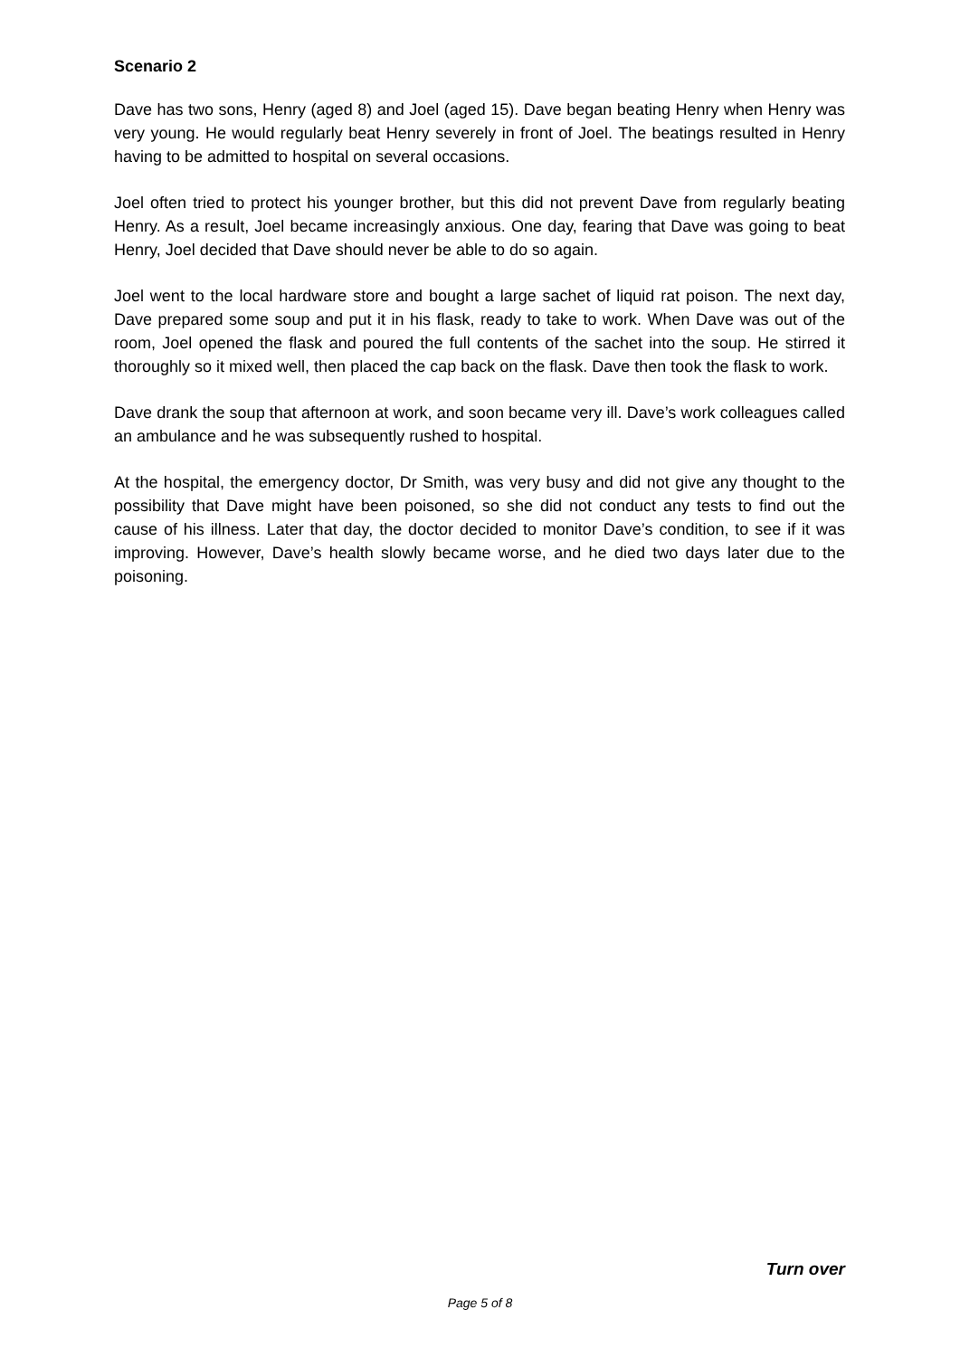Scenario 2
Dave has two sons, Henry (aged 8) and Joel (aged 15). Dave began beating Henry when Henry was very young. He would regularly beat Henry severely in front of Joel. The beatings resulted in Henry having to be admitted to hospital on several occasions.
Joel often tried to protect his younger brother, but this did not prevent Dave from regularly beating Henry. As a result, Joel became increasingly anxious. One day, fearing that Dave was going to beat Henry, Joel decided that Dave should never be able to do so again.
Joel went to the local hardware store and bought a large sachet of liquid rat poison. The next day, Dave prepared some soup and put it in his flask, ready to take to work. When Dave was out of the room, Joel opened the flask and poured the full contents of the sachet into the soup. He stirred it thoroughly so it mixed well, then placed the cap back on the flask. Dave then took the flask to work.
Dave drank the soup that afternoon at work, and soon became very ill. Dave’s work colleagues called an ambulance and he was subsequently rushed to hospital.
At the hospital, the emergency doctor, Dr Smith, was very busy and did not give any thought to the possibility that Dave might have been poisoned, so she did not conduct any tests to find out the cause of his illness. Later that day, the doctor decided to monitor Dave’s condition, to see if it was improving. However, Dave’s health slowly became worse, and he died two days later due to the poisoning.
Turn over
Page 5 of 8